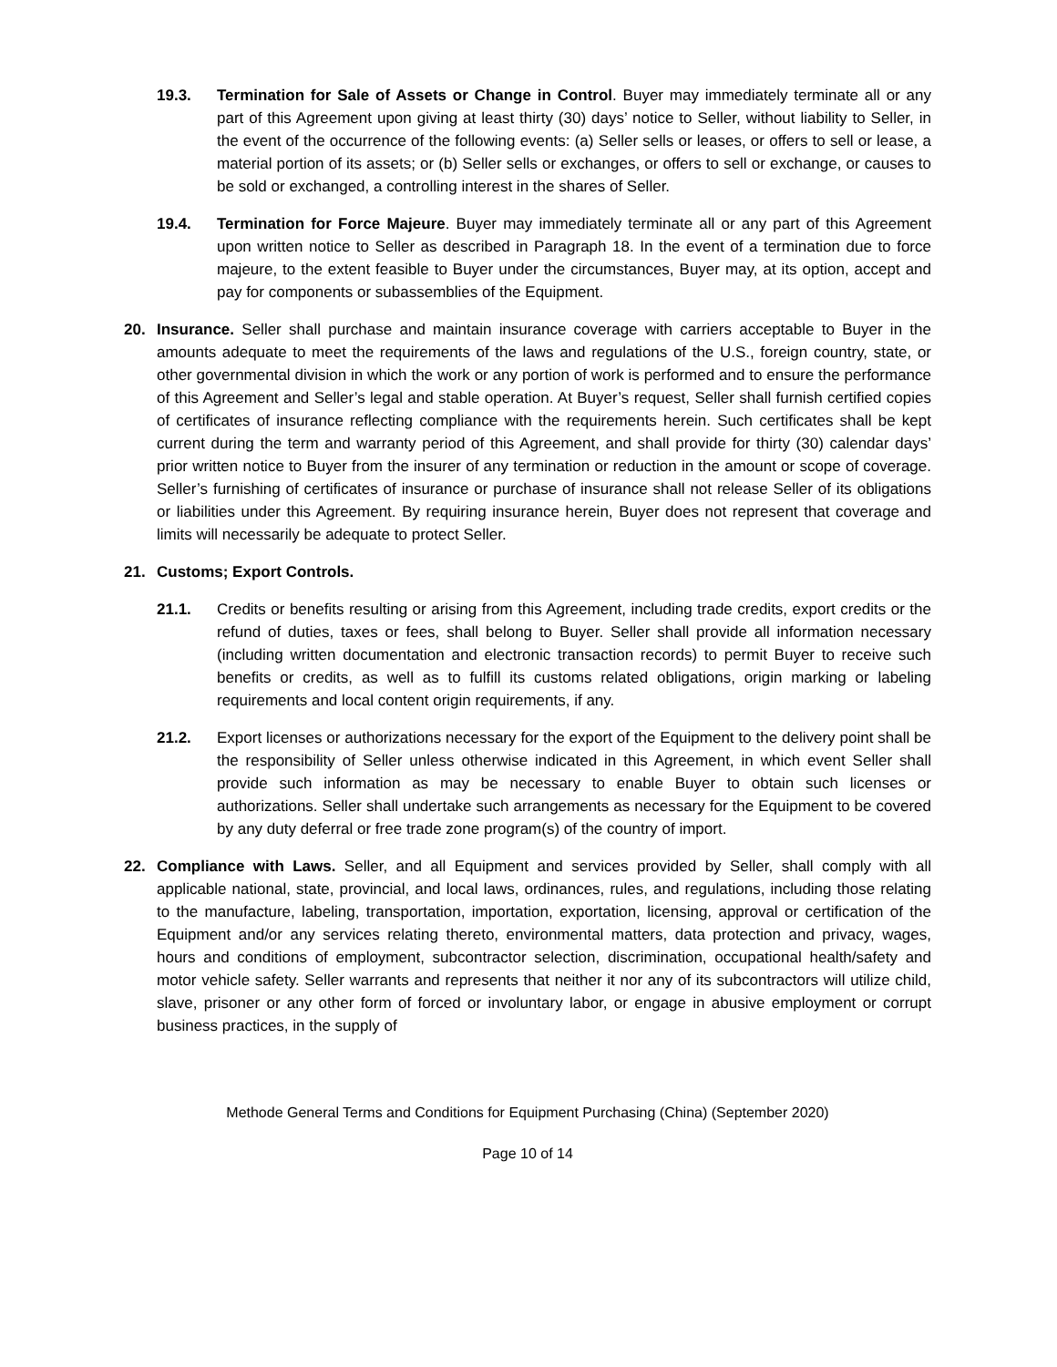19.3. Termination for Sale of Assets or Change in Control. Buyer may immediately terminate all or any part of this Agreement upon giving at least thirty (30) days’ notice to Seller, without liability to Seller, in the event of the occurrence of the following events: (a) Seller sells or leases, or offers to sell or lease, a material portion of its assets; or (b) Seller sells or exchanges, or offers to sell or exchange, or causes to be sold or exchanged, a controlling interest in the shares of Seller.
19.4. Termination for Force Majeure. Buyer may immediately terminate all or any part of this Agreement upon written notice to Seller as described in Paragraph 18. In the event of a termination due to force majeure, to the extent feasible to Buyer under the circumstances, Buyer may, at its option, accept and pay for components or subassemblies of the Equipment.
20. Insurance. Seller shall purchase and maintain insurance coverage with carriers acceptable to Buyer in the amounts adequate to meet the requirements of the laws and regulations of the U.S., foreign country, state, or other governmental division in which the work or any portion of work is performed and to ensure the performance of this Agreement and Seller’s legal and stable operation. At Buyer’s request, Seller shall furnish certified copies of certificates of insurance reflecting compliance with the requirements herein. Such certificates shall be kept current during the term and warranty period of this Agreement, and shall provide for thirty (30) calendar days’ prior written notice to Buyer from the insurer of any termination or reduction in the amount or scope of coverage. Seller’s furnishing of certificates of insurance or purchase of insurance shall not release Seller of its obligations or liabilities under this Agreement. By requiring insurance herein, Buyer does not represent that coverage and limits will necessarily be adequate to protect Seller.
21. Customs; Export Controls.
21.1. Credits or benefits resulting or arising from this Agreement, including trade credits, export credits or the refund of duties, taxes or fees, shall belong to Buyer. Seller shall provide all information necessary (including written documentation and electronic transaction records) to permit Buyer to receive such benefits or credits, as well as to fulfill its customs related obligations, origin marking or labeling requirements and local content origin requirements, if any.
21.2. Export licenses or authorizations necessary for the export of the Equipment to the delivery point shall be the responsibility of Seller unless otherwise indicated in this Agreement, in which event Seller shall provide such information as may be necessary to enable Buyer to obtain such licenses or authorizations. Seller shall undertake such arrangements as necessary for the Equipment to be covered by any duty deferral or free trade zone program(s) of the country of import.
22. Compliance with Laws. Seller, and all Equipment and services provided by Seller, shall comply with all applicable national, state, provincial, and local laws, ordinances, rules, and regulations, including those relating to the manufacture, labeling, transportation, importation, exportation, licensing, approval or certification of the Equipment and/or any services relating thereto, environmental matters, data protection and privacy, wages, hours and conditions of employment, subcontractor selection, discrimination, occupational health/safety and motor vehicle safety. Seller warrants and represents that neither it nor any of its subcontractors will utilize child, slave, prisoner or any other form of forced or involuntary labor, or engage in abusive employment or corrupt business practices, in the supply of
Methode General Terms and Conditions for Equipment Purchasing (China) (September 2020)
Page 10 of 14